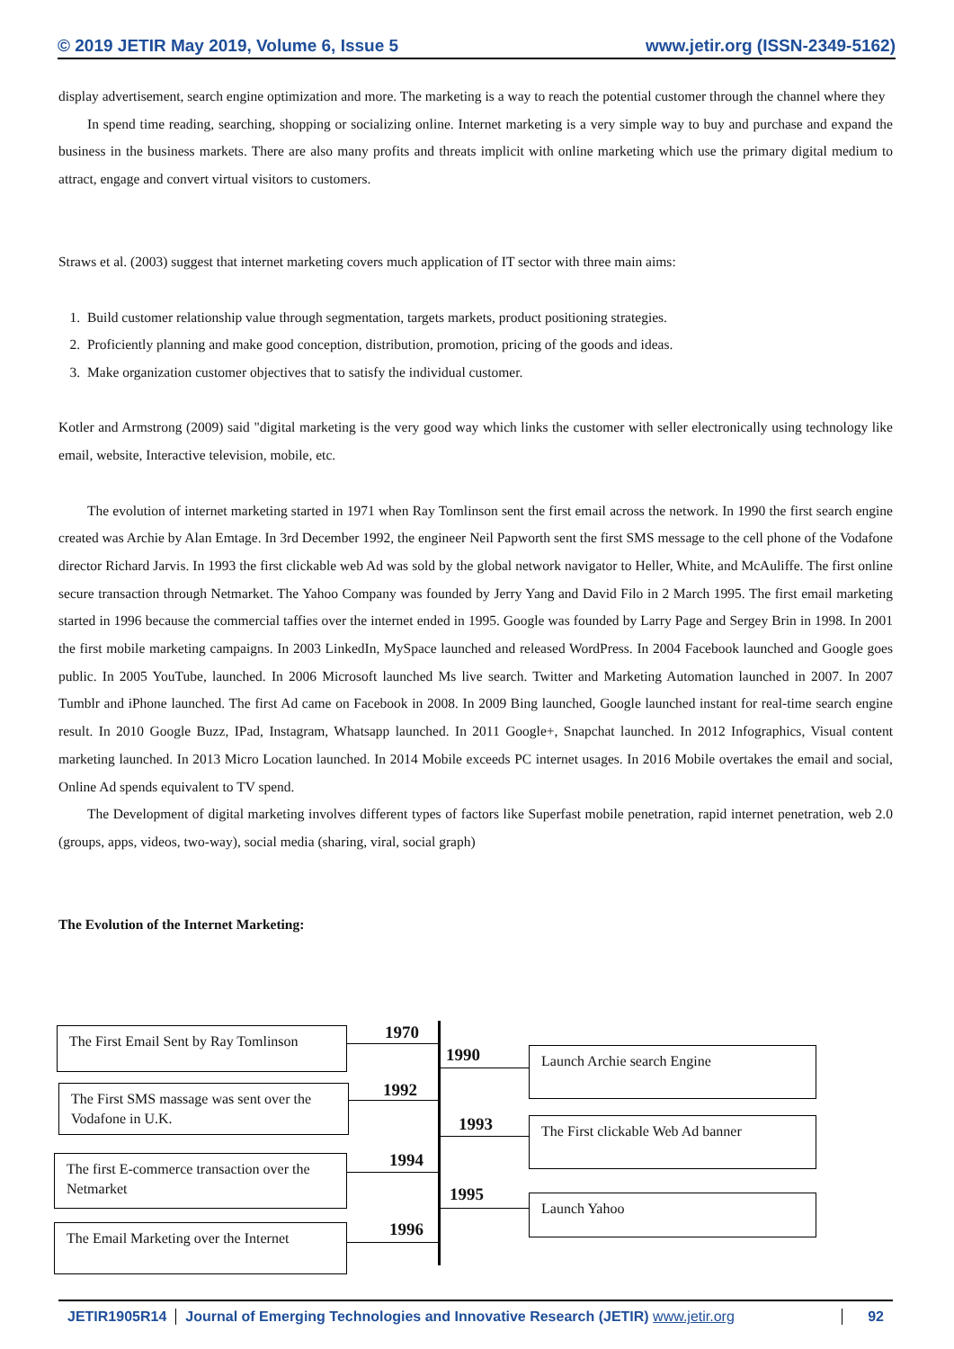© 2019 JETIR May 2019, Volume 6, Issue 5 www.jetir.org (ISSN-2349-5162)
display advertisement, search engine optimization and more. The marketing is a way to reach the potential customer through the channel where they
In spend time reading, searching, shopping or socializing online. Internet marketing is a very simple way to buy and purchase and expand the business in the business markets. There are also many profits and threats implicit with online marketing which use the primary digital medium to attract, engage and convert virtual visitors to customers.
Straws et al. (2003) suggest that internet marketing covers much application of IT sector with three main aims:
1. Build customer relationship value through segmentation, targets markets, product positioning strategies.
2. Proficiently planning and make good conception, distribution, promotion, pricing of the goods and ideas.
3. Make organization customer objectives that to satisfy the individual customer.
Kotler and Armstrong (2009) said "digital marketing is the very good way which links the customer with seller electronically using technology like email, website, Interactive television, mobile, etc.
The evolution of internet marketing started in 1971 when Ray Tomlinson sent the first email across the network. In 1990 the first search engine created was Archie by Alan Emtage. In 3rd December 1992, the engineer Neil Papworth sent the first SMS message to the cell phone of the Vodafone director Richard Jarvis. In 1993 the first clickable web Ad was sold by the global network navigator to Heller, White, and McAuliffe. The first online secure transaction through Netmarket. The Yahoo Company was founded by Jerry Yang and David Filo in 2 March 1995. The first email marketing started in 1996 because the commercial taffies over the internet ended in 1995. Google was founded by Larry Page and Sergey Brin in 1998. In 2001 the first mobile marketing campaigns. In 2003 LinkedIn, MySpace launched and released WordPress. In 2004 Facebook launched and Google goes public. In 2005 YouTube, launched. In 2006 Microsoft launched Ms live search. Twitter and Marketing Automation launched in 2007. In 2007 Tumblr and iPhone launched. The first Ad came on Facebook in 2008. In 2009 Bing launched, Google launched instant for real-time search engine result. In 2010 Google Buzz, IPad, Instagram, Whatsapp launched. In 2011 Google+, Snapchat launched. In 2012 Infographics, Visual content marketing launched. In 2013 Micro Location launched. In 2014 Mobile exceeds PC internet usages. In 2016 Mobile overtakes the email and social, Online Ad spends equivalent to TV spend.
The Development of digital marketing involves different types of factors like Superfast mobile penetration, rapid internet penetration, web 2.0 (groups, apps, videos, two-way), social media (sharing, viral, social graph)
The Evolution of the Internet Marketing:
The First Email Sent by Ray Tomlinson
1970
The First SMS massage was sent over the Vodafone in U.K.
1992
The first E-commerce transaction over the Netmarket
1994
The Email Marketing over the Internet
1996
1990 Launch Archie search Engine
1993 The First clickable Web Ad banner
1995 Launch Yahoo
JETIR1905R14 Journal of Emerging Technologies and Innovative Research (JETIR) www.jetir.org 92